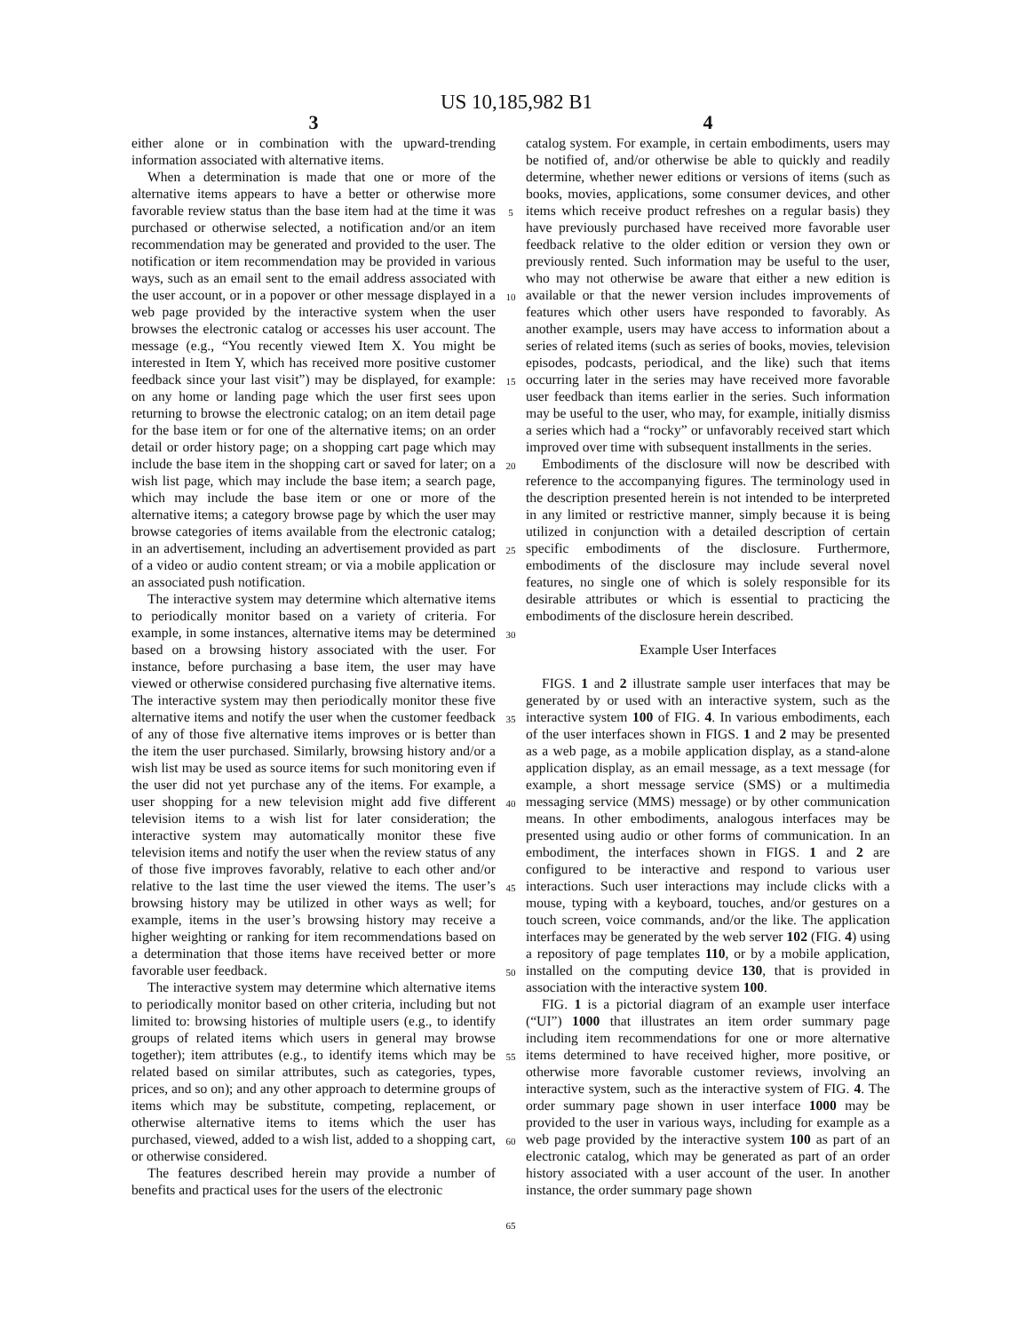US 10,185,982 B1
3
either alone or in combination with the upward-trending information associated with alternative items.
When a determination is made that one or more of the alternative items appears to have a better or otherwise more favorable review status than the base item had at the time it was purchased or otherwise selected, a notification and/or an item recommendation may be generated and provided to the user. The notification or item recommendation may be provided in various ways, such as an email sent to the email address associated with the user account, or in a popover or other message displayed in a web page provided by the interactive system when the user browses the electronic catalog or accesses his user account. The message (e.g., “You recently viewed Item X. You might be interested in Item Y, which has received more positive customer feedback since your last visit”) may be displayed, for example: on any home or landing page which the user first sees upon returning to browse the electronic catalog; on an item detail page for the base item or for one of the alternative items; on an order detail or order history page; on a shopping cart page which may include the base item in the shopping cart or saved for later; on a wish list page, which may include the base item; a search page, which may include the base item or one or more of the alternative items; a category browse page by which the user may browse categories of items available from the electronic catalog; in an advertisement, including an advertisement provided as part of a video or audio content stream; or via a mobile application or an associated push notification.
The interactive system may determine which alternative items to periodically monitor based on a variety of criteria. For example, in some instances, alternative items may be determined based on a browsing history associated with the user. For instance, before purchasing a base item, the user may have viewed or otherwise considered purchasing five alternative items. The interactive system may then periodically monitor these five alternative items and notify the user when the customer feedback of any of those five alternative items improves or is better than the item the user purchased. Similarly, browsing history and/or a wish list may be used as source items for such monitoring even if the user did not yet purchase any of the items. For example, a user shopping for a new television might add five different television items to a wish list for later consideration; the interactive system may automatically monitor these five television items and notify the user when the review status of any of those five improves favorably, relative to each other and/or relative to the last time the user viewed the items. The user’s browsing history may be utilized in other ways as well; for example, items in the user’s browsing history may receive a higher weighting or ranking for item recommendations based on a determination that those items have received better or more favorable user feedback.
The interactive system may determine which alternative items to periodically monitor based on other criteria, including but not limited to: browsing histories of multiple users (e.g., to identify groups of related items which users in general may browse together); item attributes (e.g., to identify items which may be related based on similar attributes, such as categories, types, prices, and so on); and any other approach to determine groups of items which may be substitute, competing, replacement, or otherwise alternative items to items which the user has purchased, viewed, added to a wish list, added to a shopping cart, or otherwise considered.
The features described herein may provide a number of benefits and practical uses for the users of the electronic
5
10
15
20
25
30
35
40
45
50
55
60
65
4
catalog system. For example, in certain embodiments, users may be notified of, and/or otherwise be able to quickly and readily determine, whether newer editions or versions of items (such as books, movies, applications, some consumer devices, and other items which receive product refreshes on a regular basis) they have previously purchased have received more favorable user feedback relative to the older edition or version they own or previously rented. Such information may be useful to the user, who may not otherwise be aware that either a new edition is available or that the newer version includes improvements of features which other users have responded to favorably. As another example, users may have access to information about a series of related items (such as series of books, movies, television episodes, podcasts, periodical, and the like) such that items occurring later in the series may have received more favorable user feedback than items earlier in the series. Such information may be useful to the user, who may, for example, initially dismiss a series which had a “rocky” or unfavorably received start which improved over time with subsequent installments in the series.
Embodiments of the disclosure will now be described with reference to the accompanying figures. The terminology used in the description presented herein is not intended to be interpreted in any limited or restrictive manner, simply because it is being utilized in conjunction with a detailed description of certain specific embodiments of the disclosure. Furthermore, embodiments of the disclosure may include several novel features, no single one of which is solely responsible for its desirable attributes or which is essential to practicing the embodiments of the disclosure herein described.
Example User Interfaces
FIGS. 1 and 2 illustrate sample user interfaces that may be generated by or used with an interactive system, such as the interactive system 100 of FIG. 4. In various embodiments, each of the user interfaces shown in FIGS. 1 and 2 may be presented as a web page, as a mobile application display, as a stand-alone application display, as an email message, as a text message (for example, a short message service (SMS) or a multimedia messaging service (MMS) message) or by other communication means. In other embodiments, analogous interfaces may be presented using audio or other forms of communication. In an embodiment, the interfaces shown in FIGS. 1 and 2 are configured to be interactive and respond to various user interactions. Such user interactions may include clicks with a mouse, typing with a keyboard, touches, and/or gestures on a touch screen, voice commands, and/or the like. The application interfaces may be generated by the web server 102 (FIG. 4) using a repository of page templates 110, or by a mobile application, installed on the computing device 130, that is provided in association with the interactive system 100.
FIG. 1 is a pictorial diagram of an example user interface (“UI”) 1000 that illustrates an item order summary page including item recommendations for one or more alternative items determined to have received higher, more positive, or otherwise more favorable customer reviews, involving an interactive system, such as the interactive system of FIG. 4. The order summary page shown in user interface 1000 may be provided to the user in various ways, including for example as a web page provided by the interactive system 100 as part of an electronic catalog, which may be generated as part of an order history associated with a user account of the user. In another instance, the order summary page shown